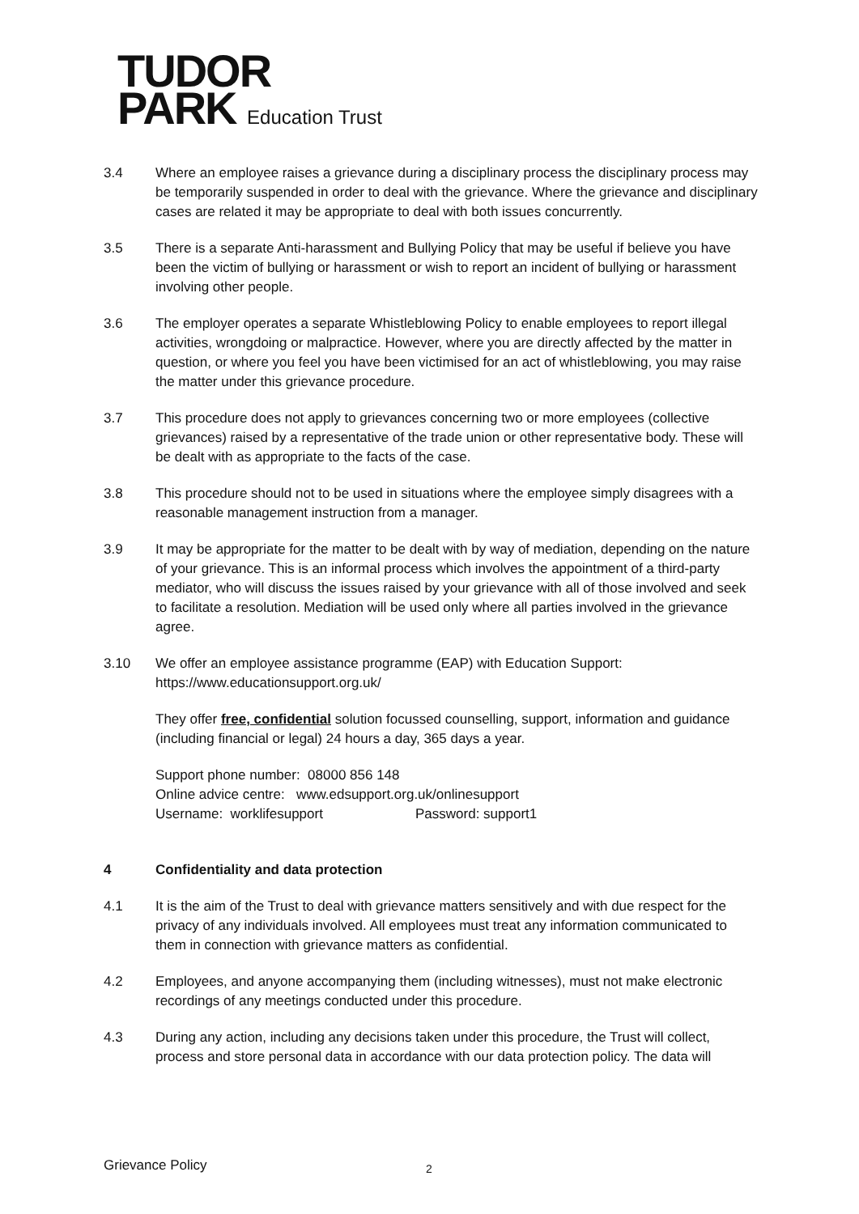TUDOR
PARK Education Trust
3.4 Where an employee raises a grievance during a disciplinary process the disciplinary process may be temporarily suspended in order to deal with the grievance. Where the grievance and disciplinary cases are related it may be appropriate to deal with both issues concurrently.
3.5 There is a separate Anti-harassment and Bullying Policy that may be useful if believe you have been the victim of bullying or harassment or wish to report an incident of bullying or harassment involving other people.
3.6 The employer operates a separate Whistleblowing Policy to enable employees to report illegal activities, wrongdoing or malpractice. However, where you are directly affected by the matter in question, or where you feel you have been victimised for an act of whistleblowing, you may raise the matter under this grievance procedure.
3.7 This procedure does not apply to grievances concerning two or more employees (collective grievances) raised by a representative of the trade union or other representative body. These will be dealt with as appropriate to the facts of the case.
3.8 This procedure should not to be used in situations where the employee simply disagrees with a reasonable management instruction from a manager.
3.9 It may be appropriate for the matter to be dealt with by way of mediation, depending on the nature of your grievance. This is an informal process which involves the appointment of a third-party mediator, who will discuss the issues raised by your grievance with all of those involved and seek to facilitate a resolution. Mediation will be used only where all parties involved in the grievance agree.
3.10 We offer an employee assistance programme (EAP) with Education Support:
https://www.educationsupport.org.uk/
They offer free, confidential solution focussed counselling, support, information and guidance (including financial or legal) 24 hours a day, 365 days a year.
Support phone number: 08000 856 148
Online advice centre: www.edsupport.org.uk/onlinesupport
Username: worklifesupport Password: support1
4 Confidentiality and data protection
4.1 It is the aim of the Trust to deal with grievance matters sensitively and with due respect for the privacy of any individuals involved. All employees must treat any information communicated to them in connection with grievance matters as confidential.
4.2 Employees, and anyone accompanying them (including witnesses), must not make electronic recordings of any meetings conducted under this procedure.
4.3 During any action, including any decisions taken under this procedure, the Trust will collect, process and store personal data in accordance with our data protection policy. The data will
Grievance Policy 2